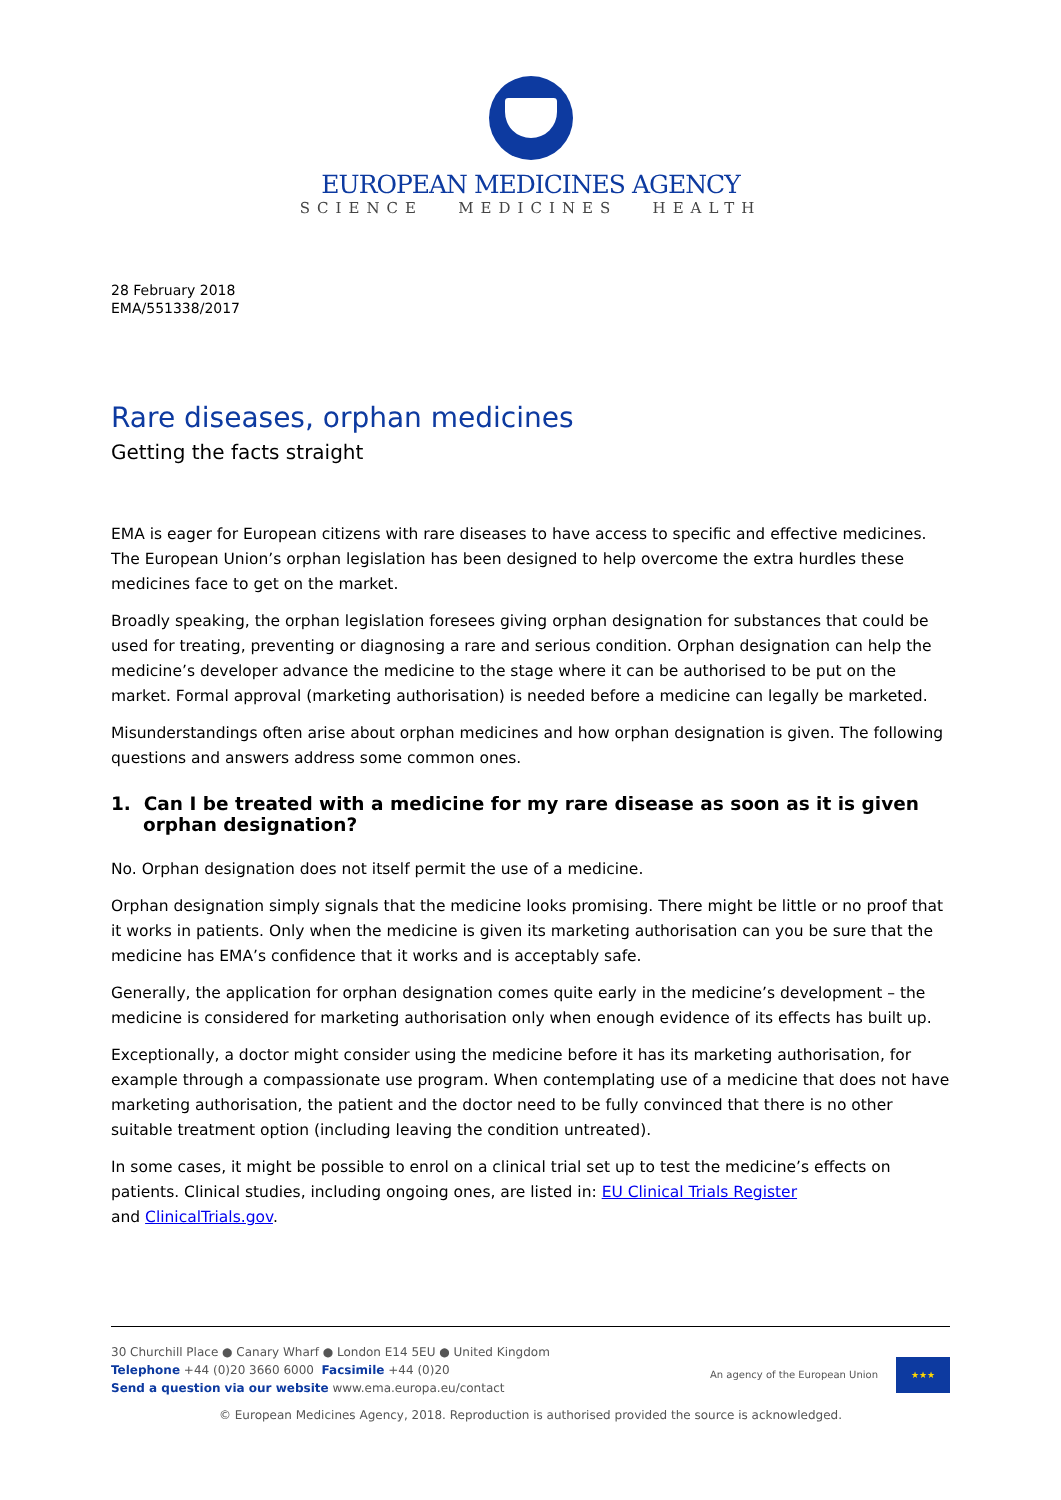EUROPEAN MEDICINES AGENCY
SCIENCE MEDICINES HEALTH
28 February 2018
EMA/551338/2017
Rare diseases, orphan medicines
Getting the facts straight
EMA is eager for European citizens with rare diseases to have access to specific and effective medicines. The European Union’s orphan legislation has been designed to help overcome the extra hurdles these medicines face to get on the market.
Broadly speaking, the orphan legislation foresees giving orphan designation for substances that could be used for treating, preventing or diagnosing a rare and serious condition. Orphan designation can help the medicine’s developer advance the medicine to the stage where it can be authorised to be put on the market. Formal approval (marketing authorisation) is needed before a medicine can legally be marketed.
Misunderstandings often arise about orphan medicines and how orphan designation is given. The following questions and answers address some common ones.
1. Can I be treated with a medicine for my rare disease as soon as it is given orphan designation?
No. Orphan designation does not itself permit the use of a medicine.
Orphan designation simply signals that the medicine looks promising. There might be little or no proof that it works in patients. Only when the medicine is given its marketing authorisation can you be sure that the medicine has EMA’s confidence that it works and is acceptably safe.
Generally, the application for orphan designation comes quite early in the medicine’s development – the medicine is considered for marketing authorisation only when enough evidence of its effects has built up.
Exceptionally, a doctor might consider using the medicine before it has its marketing authorisation, for example through a compassionate use program. When contemplating use of a medicine that does not have marketing authorisation, the patient and the doctor need to be fully convinced that there is no other suitable treatment option (including leaving the condition untreated).
In some cases, it might be possible to enrol on a clinical trial set up to test the medicine’s effects on patients. Clinical studies, including ongoing ones, are listed in: EU Clinical Trials Register
and ClinicalTrials.gov.
30 Churchill Place ● Canary Wharf ● London E14 5EU ● United Kingdom
Telephone +44 (0)20 3660 6000 Facsimile +44 (0)20
Send a question via our website www.ema.europa.eu/contact
An agency of the European Union
★★★
© European Medicines Agency, 2018. Reproduction is authorised provided the source is acknowledged.